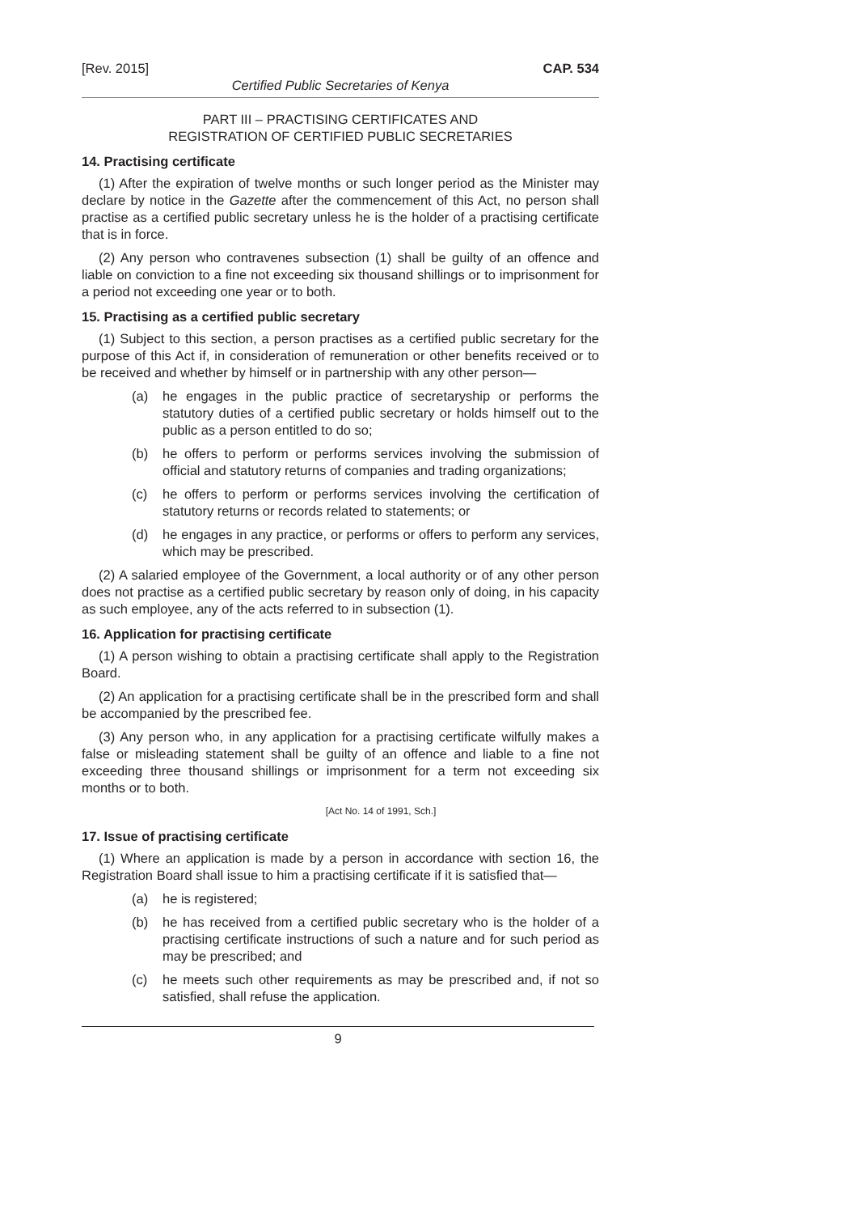[Rev. 2015] CAP. 534
Certified Public Secretaries of Kenya
PART III – PRACTISING CERTIFICATES AND
REGISTRATION OF CERTIFIED PUBLIC SECRETARIES
14. Practising certificate
(1) After the expiration of twelve months or such longer period as the Minister may declare by notice in the Gazette after the commencement of this Act, no person shall practise as a certified public secretary unless he is the holder of a practising certificate that is in force.
(2) Any person who contravenes subsection (1) shall be guilty of an offence and liable on conviction to a fine not exceeding six thousand shillings or to imprisonment for a period not exceeding one year or to both.
15. Practising as a certified public secretary
(1) Subject to this section, a person practises as a certified public secretary for the purpose of this Act if, in consideration of remuneration or other benefits received or to be received and whether by himself or in partnership with any other person—
(a) he engages in the public practice of secretaryship or performs the statutory duties of a certified public secretary or holds himself out to the public as a person entitled to do so;
(b) he offers to perform or performs services involving the submission of official and statutory returns of companies and trading organizations;
(c) he offers to perform or performs services involving the certification of statutory returns or records related to statements; or
(d) he engages in any practice, or performs or offers to perform any services, which may be prescribed.
(2) A salaried employee of the Government, a local authority or of any other person does not practise as a certified public secretary by reason only of doing, in his capacity as such employee, any of the acts referred to in subsection (1).
16. Application for practising certificate
(1) A person wishing to obtain a practising certificate shall apply to the Registration Board.
(2) An application for a practising certificate shall be in the prescribed form and shall be accompanied by the prescribed fee.
(3) Any person who, in any application for a practising certificate wilfully makes a false or misleading statement shall be guilty of an offence and liable to a fine not exceeding three thousand shillings or imprisonment for a term not exceeding six months or to both.
[Act No. 14 of 1991, Sch.]
17. Issue of practising certificate
(1) Where an application is made by a person in accordance with section 16, the Registration Board shall issue to him a practising certificate if it is satisfied that—
(a) he is registered;
(b) he has received from a certified public secretary who is the holder of a practising certificate instructions of such a nature and for such period as may be prescribed; and
(c) he meets such other requirements as may be prescribed and, if not so satisfied, shall refuse the application.
9